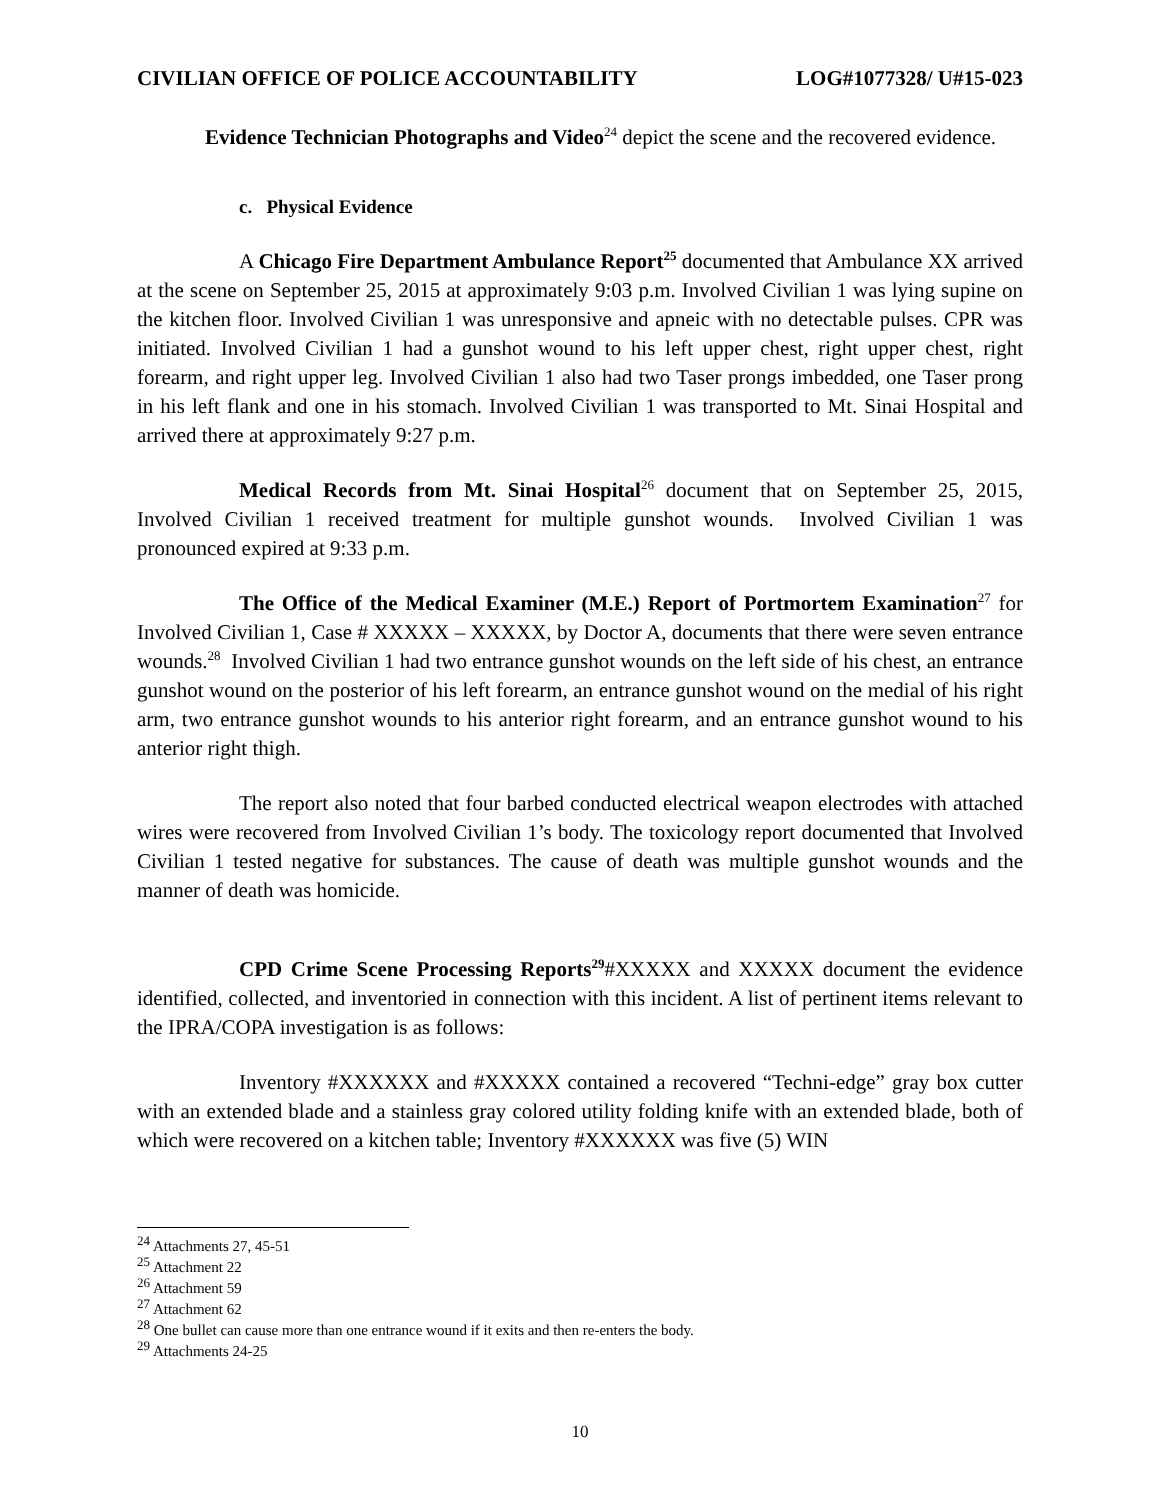CIVILIAN OFFICE OF POLICE ACCOUNTABILITY LOG#1077328/ U#15-023
Evidence Technician Photographs and Video<sup>24</sup> depict the scene and the recovered evidence.
c. Physical Evidence
A Chicago Fire Department Ambulance Report<sup>25</sup> documented that Ambulance XX arrived at the scene on September 25, 2015 at approximately 9:03 p.m. Involved Civilian 1 was lying supine on the kitchen floor. Involved Civilian 1 was unresponsive and apneic with no detectable pulses. CPR was initiated. Involved Civilian 1 had a gunshot wound to his left upper chest, right upper chest, right forearm, and right upper leg. Involved Civilian 1 also had two Taser prongs imbedded, one Taser prong in his left flank and one in his stomach. Involved Civilian 1 was transported to Mt. Sinai Hospital and arrived there at approximately 9:27 p.m.
Medical Records from Mt. Sinai Hospital<sup>26</sup> document that on September 25, 2015, Involved Civilian 1 received treatment for multiple gunshot wounds. Involved Civilian 1 was pronounced expired at 9:33 p.m.
The Office of the Medical Examiner (M.E.) Report of Portmortem Examination<sup>27</sup> for Involved Civilian 1, Case # XXXXX – XXXXX, by Doctor A, documents that there were seven entrance wounds.<sup>28</sup> Involved Civilian 1 had two entrance gunshot wounds on the left side of his chest, an entrance gunshot wound on the posterior of his left forearm, an entrance gunshot wound on the medial of his right arm, two entrance gunshot wounds to his anterior right forearm, and an entrance gunshot wound to his anterior right thigh.
The report also noted that four barbed conducted electrical weapon electrodes with attached wires were recovered from Involved Civilian 1’s body. The toxicology report documented that Involved Civilian 1 tested negative for substances. The cause of death was multiple gunshot wounds and the manner of death was homicide.
CPD Crime Scene Processing Reports<sup>29</sup>#XXXXX and XXXXX document the evidence identified, collected, and inventoried in connection with this incident. A list of pertinent items relevant to the IPRA/COPA investigation is as follows:
Inventory #XXXXXX and #XXXXX contained a recovered “Techni-edge” gray box cutter with an extended blade and a stainless gray colored utility folding knife with an extended blade, both of which were recovered on a kitchen table; Inventory #XXXXXX was five (5) WIN
<sup>24</sup> Attachments 27, 45-51
<sup>25</sup> Attachment 22
<sup>26</sup> Attachment 59
<sup>27</sup> Attachment 62
<sup>28</sup> One bullet can cause more than one entrance wound if it exits and then re-enters the body.
<sup>29</sup> Attachments 24-25
10